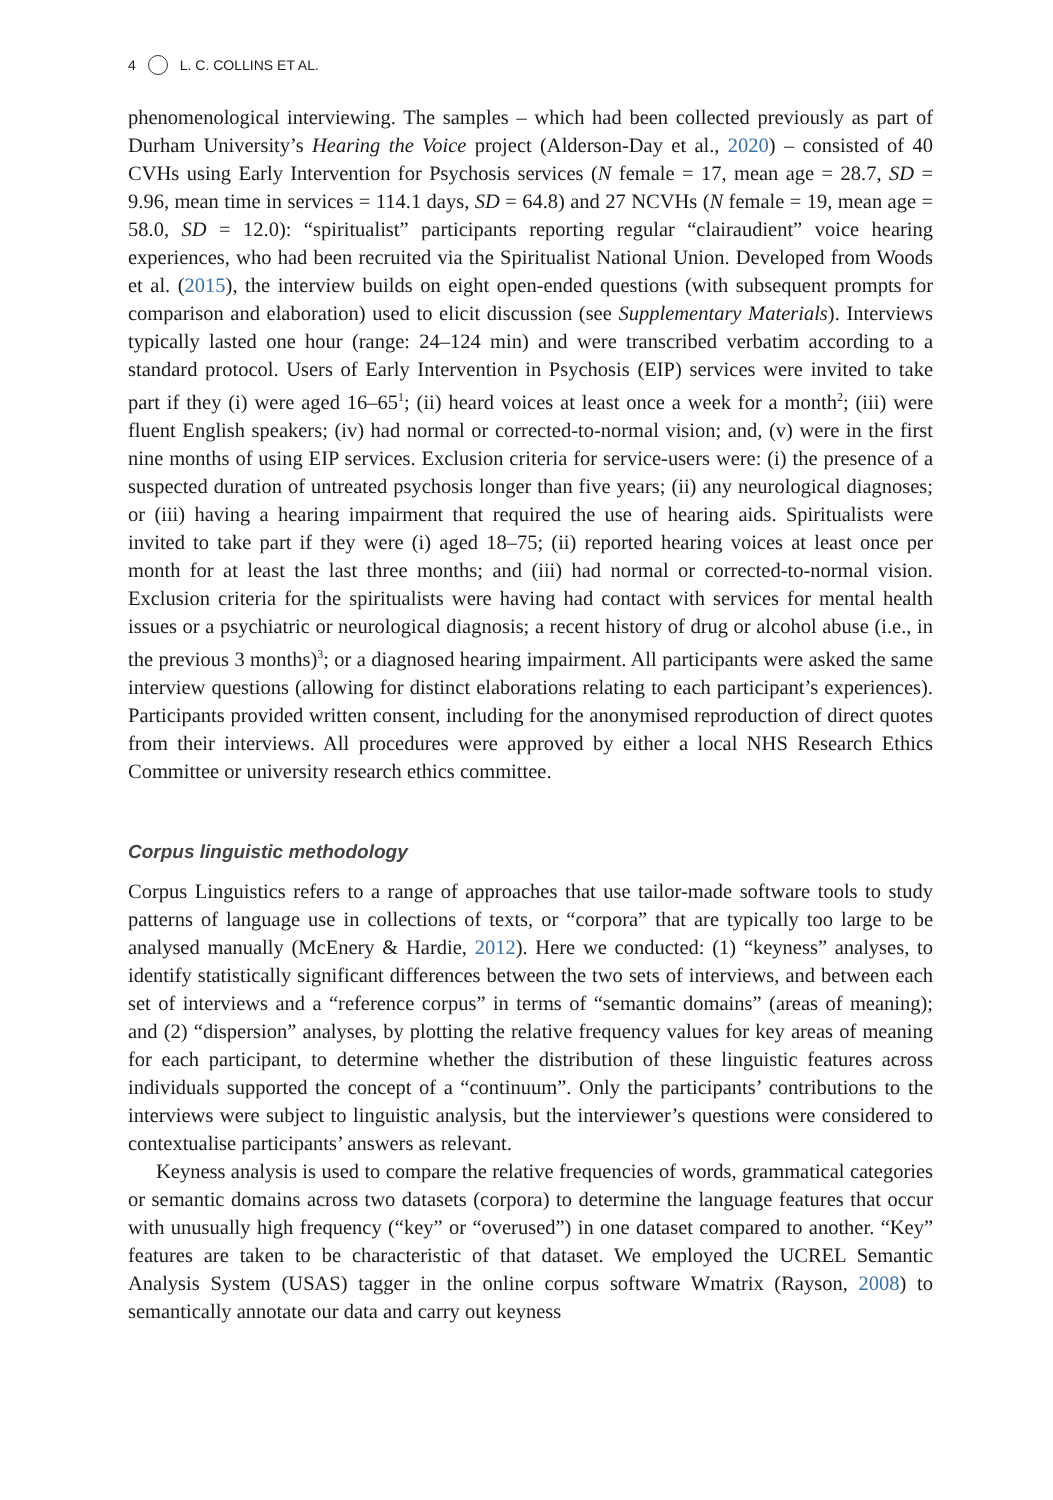4 L. C. COLLINS ET AL.
phenomenological interviewing. The samples – which had been collected previously as part of Durham University’s Hearing the Voice project (Alderson-Day et al., 2020) – consisted of 40 CVHs using Early Intervention for Psychosis services (N female = 17, mean age = 28.7, SD = 9.96, mean time in services = 114.1 days, SD = 64.8) and 27 NCVHs (N female = 19, mean age = 58.0, SD = 12.0): “spiritualist” participants reporting regular “clairaudient” voice hearing experiences, who had been recruited via the Spiritualist National Union. Developed from Woods et al. (2015), the interview builds on eight open-ended questions (with subsequent prompts for comparison and elaboration) used to elicit discussion (see Supplementary Materials). Interviews typically lasted one hour (range: 24–124 min) and were transcribed verbatim according to a standard protocol. Users of Early Intervention in Psychosis (EIP) services were invited to take part if they (i) were aged 16–65<sup>1</sup>; (ii) heard voices at least once a week for a month<sup>2</sup>; (iii) were fluent English speakers; (iv) had normal or corrected-to-normal vision; and, (v) were in the first nine months of using EIP services. Exclusion criteria for service-users were: (i) the presence of a suspected duration of untreated psychosis longer than five years; (ii) any neurological diagnoses; or (iii) having a hearing impairment that required the use of hearing aids. Spiritualists were invited to take part if they were (i) aged 18–75; (ii) reported hearing voices at least once per month for at least the last three months; and (iii) had normal or corrected-to-normal vision. Exclusion criteria for the spiritualists were having had contact with services for mental health issues or a psychiatric or neurological diagnosis; a recent history of drug or alcohol abuse (i.e., in the previous 3 months)<sup>3</sup>; or a diagnosed hearing impairment. All participants were asked the same interview questions (allowing for distinct elaborations relating to each participant’s experiences). Participants provided written consent, including for the anonymised reproduction of direct quotes from their interviews. All procedures were approved by either a local NHS Research Ethics Committee or university research ethics committee.
Corpus linguistic methodology
Corpus Linguistics refers to a range of approaches that use tailor-made software tools to study patterns of language use in collections of texts, or “corpora” that are typically too large to be analysed manually (McEnery & Hardie, 2012). Here we conducted: (1) “keyness” analyses, to identify statistically significant differences between the two sets of interviews, and between each set of interviews and a “reference corpus” in terms of “semantic domains” (areas of meaning); and (2) “dispersion” analyses, by plotting the relative frequency values for key areas of meaning for each participant, to determine whether the distribution of these linguistic features across individuals supported the concept of a “continuum”. Only the participants’ contributions to the interviews were subject to linguistic analysis, but the interviewer’s questions were considered to contextualise participants’ answers as relevant.
Keyness analysis is used to compare the relative frequencies of words, grammatical categories or semantic domains across two datasets (corpora) to determine the language features that occur with unusually high frequency (“key” or “overused”) in one dataset compared to another. “Key” features are taken to be characteristic of that dataset. We employed the UCREL Semantic Analysis System (USAS) tagger in the online corpus software Wmatrix (Rayson, 2008) to semantically annotate our data and carry out keyness